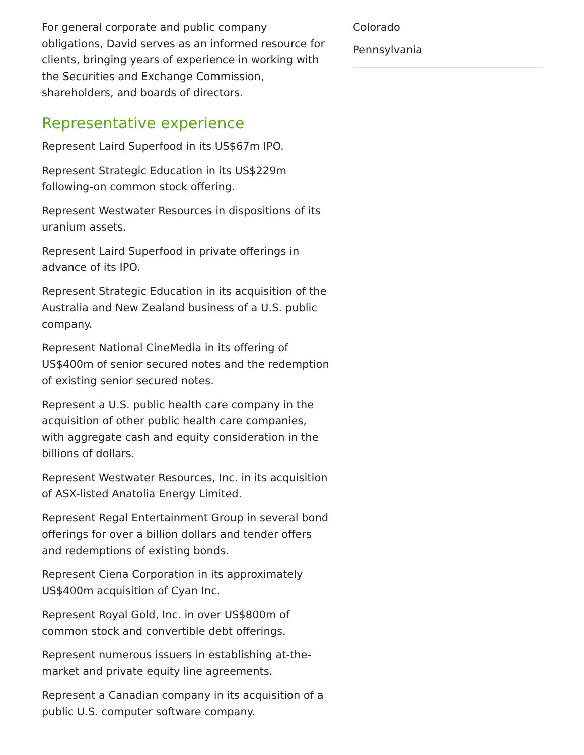For general corporate and public company obligations, David serves as an informed resource for clients, bringing years of experience in working with the Securities and Exchange Commission, shareholders, and boards of directors.
Representative experience
Represent Laird Superfood in its US$67m IPO.
Represent Strategic Education in its US$229m following-on common stock offering.
Represent Westwater Resources in dispositions of its uranium assets.
Represent Laird Superfood in private offerings in advance of its IPO.
Represent Strategic Education in its acquisition of the Australia and New Zealand business of a U.S. public company.
Represent National CineMedia in its offering of US$400m of senior secured notes and the redemption of existing senior secured notes.
Represent a U.S. public health care company in the acquisition of other public health care companies, with aggregate cash and equity consideration in the billions of dollars.
Represent Westwater Resources, Inc. in its acquisition of ASX-listed Anatolia Energy Limited.
Represent Regal Entertainment Group in several bond offerings for over a billion dollars and tender offers and redemptions of existing bonds.
Represent Ciena Corporation in its approximately US$400m acquisition of Cyan Inc.
Represent Royal Gold, Inc. in over US$800m of common stock and convertible debt offerings.
Represent numerous issuers in establishing at-the-market and private equity line agreements.
Represent a Canadian company in its acquisition of a public U.S. computer software company.
Colorado
Pennsylvania